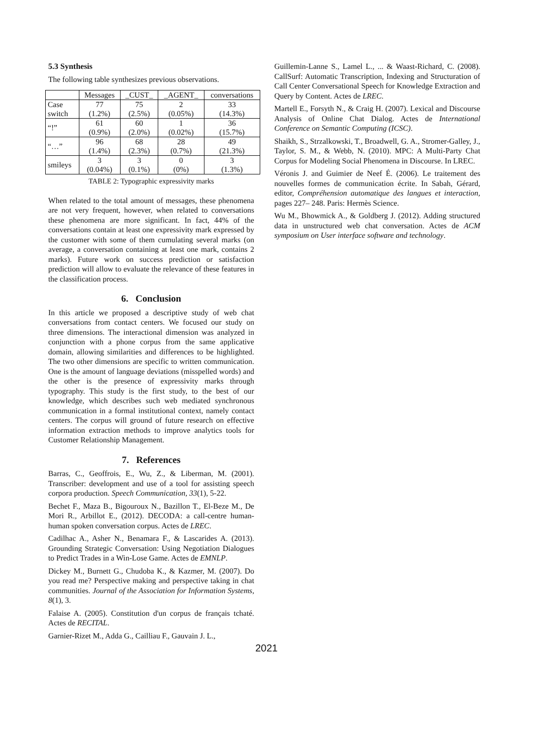5.3 Synthesis
The following table synthesizes previous observations.
| | Messages | _CUST_ | _AGENT_ | conversations |
| --- | --- | --- | --- | --- |
| Case switch | 77 (1.2%) | 75 (2.5%) | 2 (0.05%) | 33 (14.3%) |
| “!” | 61 (0.9%) | 60 (2.0%) | 1 (0.02%) | 36 (15.7%) |
| “…” | 96 (1.4%) | 68 (2.3%) | 28 (0.7%) | 49 (21.3%) |
| smileys | 3 (0.04%) | 3 (0.1%) | 0 (0%) | 3 (1.3%) |
TABLE 2: Typographic expressivity marks
When related to the total amount of messages, these phenomena are not very frequent, however, when related to conversations these phenomena are more significant. In fact, 44% of the conversations contain at least one expressivity mark expressed by the customer with some of them cumulating several marks (on average, a conversation containing at least one mark, contains 2 marks). Future work on success prediction or satisfaction prediction will allow to evaluate the relevance of these features in the classification process.
6. Conclusion
In this article we proposed a descriptive study of web chat conversations from contact centers. We focused our study on three dimensions. The interactional dimension was analyzed in conjunction with a phone corpus from the same applicative domain, allowing similarities and differences to be highlighted. The two other dimensions are specific to written communication. One is the amount of language deviations (misspelled words) and the other is the presence of expressivity marks through typography. This study is the first study, to the best of our knowledge, which describes such web mediated synchronous communication in a formal institutional context, namely contact centers. The corpus will ground of future research on effective information extraction methods to improve analytics tools for Customer Relationship Management.
7. References
Barras, C., Geoffrois, E., Wu, Z., & Liberman, M. (2001). Transcriber: development and use of a tool for assisting speech corpora production. Speech Communication, 33(1), 5-22.
Bechet F., Maza B., Bigouroux N., Bazillon T., El-Beze M., De Mori R., Arbillot E., (2012). DECODA: a call-centre human-human spoken conversation corpus. Actes de LREC.
Cadilhac A., Asher N., Benamara F., & Lascarides A. (2013). Grounding Strategic Conversation: Using Negotiation Dialogues to Predict Trades in a Win-Lose Game. Actes de EMNLP.
Dickey M., Burnett G., Chudoba K., & Kazmer, M. (2007). Do you read me? Perspective making and perspective taking in chat communities. Journal of the Association for Information Systems, 8(1), 3.
Falaise A. (2005). Constitution d'un corpus de français tchaté. Actes de RECITAL.
Garnier-Rizet M., Adda G., Cailliau F., Gauvain J. L.,
Guillemin-Lanne S., Lamel L., ... & Waast-Richard, C. (2008). CallSurf: Automatic Transcription, Indexing and Structuration of Call Center Conversational Speech for Knowledge Extraction and Query by Content. Actes de LREC.
Martell E., Forsyth N., & Craig H. (2007). Lexical and Discourse Analysis of Online Chat Dialog. Actes de International Conference on Semantic Computing (ICSC).
Shaikh, S., Strzalkowski, T., Broadwell, G. A., Stromer-Galley, J., Taylor, S. M., & Webb, N. (2010). MPC: A Multi-Party Chat Corpus for Modeling Social Phenomena in Discourse. In LREC.
Véronis J. and Guimier de Neef É. (2006). Le traitement des nouvelles formes de communication écrite. In Sabah, Gérard, editor, Compréhension automatique des langues et interaction, pages 227– 248. Paris: Hermès Science.
Wu M., Bhowmick A., & Goldberg J. (2012). Adding structured data in unstructured web chat conversation. Actes de ACM symposium on User interface software and technology.
2021